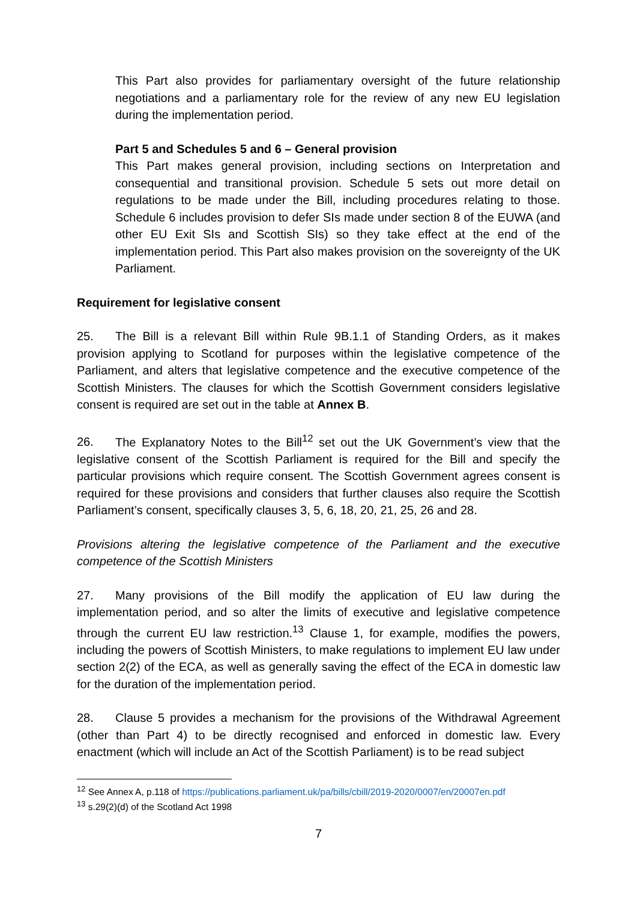This Part also provides for parliamentary oversight of the future relationship negotiations and a parliamentary role for the review of any new EU legislation during the implementation period.
Part 5 and Schedules 5 and 6 – General provision
This Part makes general provision, including sections on Interpretation and consequential and transitional provision. Schedule 5 sets out more detail on regulations to be made under the Bill, including procedures relating to those. Schedule 6 includes provision to defer SIs made under section 8 of the EUWA (and other EU Exit SIs and Scottish SIs) so they take effect at the end of the implementation period. This Part also makes provision on the sovereignty of the UK Parliament.
Requirement for legislative consent
25. The Bill is a relevant Bill within Rule 9B.1.1 of Standing Orders, as it makes provision applying to Scotland for purposes within the legislative competence of the Parliament, and alters that legislative competence and the executive competence of the Scottish Ministers. The clauses for which the Scottish Government considers legislative consent is required are set out in the table at Annex B.
26. The Explanatory Notes to the Bill<sup>12</sup> set out the UK Government’s view that the legislative consent of the Scottish Parliament is required for the Bill and specify the particular provisions which require consent. The Scottish Government agrees consent is required for these provisions and considers that further clauses also require the Scottish Parliament’s consent, specifically clauses 3, 5, 6, 18, 20, 21, 25, 26 and 28.
Provisions altering the legislative competence of the Parliament and the executive competence of the Scottish Ministers
27. Many provisions of the Bill modify the application of EU law during the implementation period, and so alter the limits of executive and legislative competence through the current EU law restriction.<sup>13</sup> Clause 1, for example, modifies the powers, including the powers of Scottish Ministers, to make regulations to implement EU law under section 2(2) of the ECA, as well as generally saving the effect of the ECA in domestic law for the duration of the implementation period.
28. Clause 5 provides a mechanism for the provisions of the Withdrawal Agreement (other than Part 4) to be directly recognised and enforced in domestic law. Every enactment (which will include an Act of the Scottish Parliament) is to be read subject
<sup>12</sup> See Annex A, p.118 of https://publications.parliament.uk/pa/bills/cbill/2019-2020/0007/en/20007en.pdf
<sup>13</sup> s.29(2)(d) of the Scotland Act 1998
7